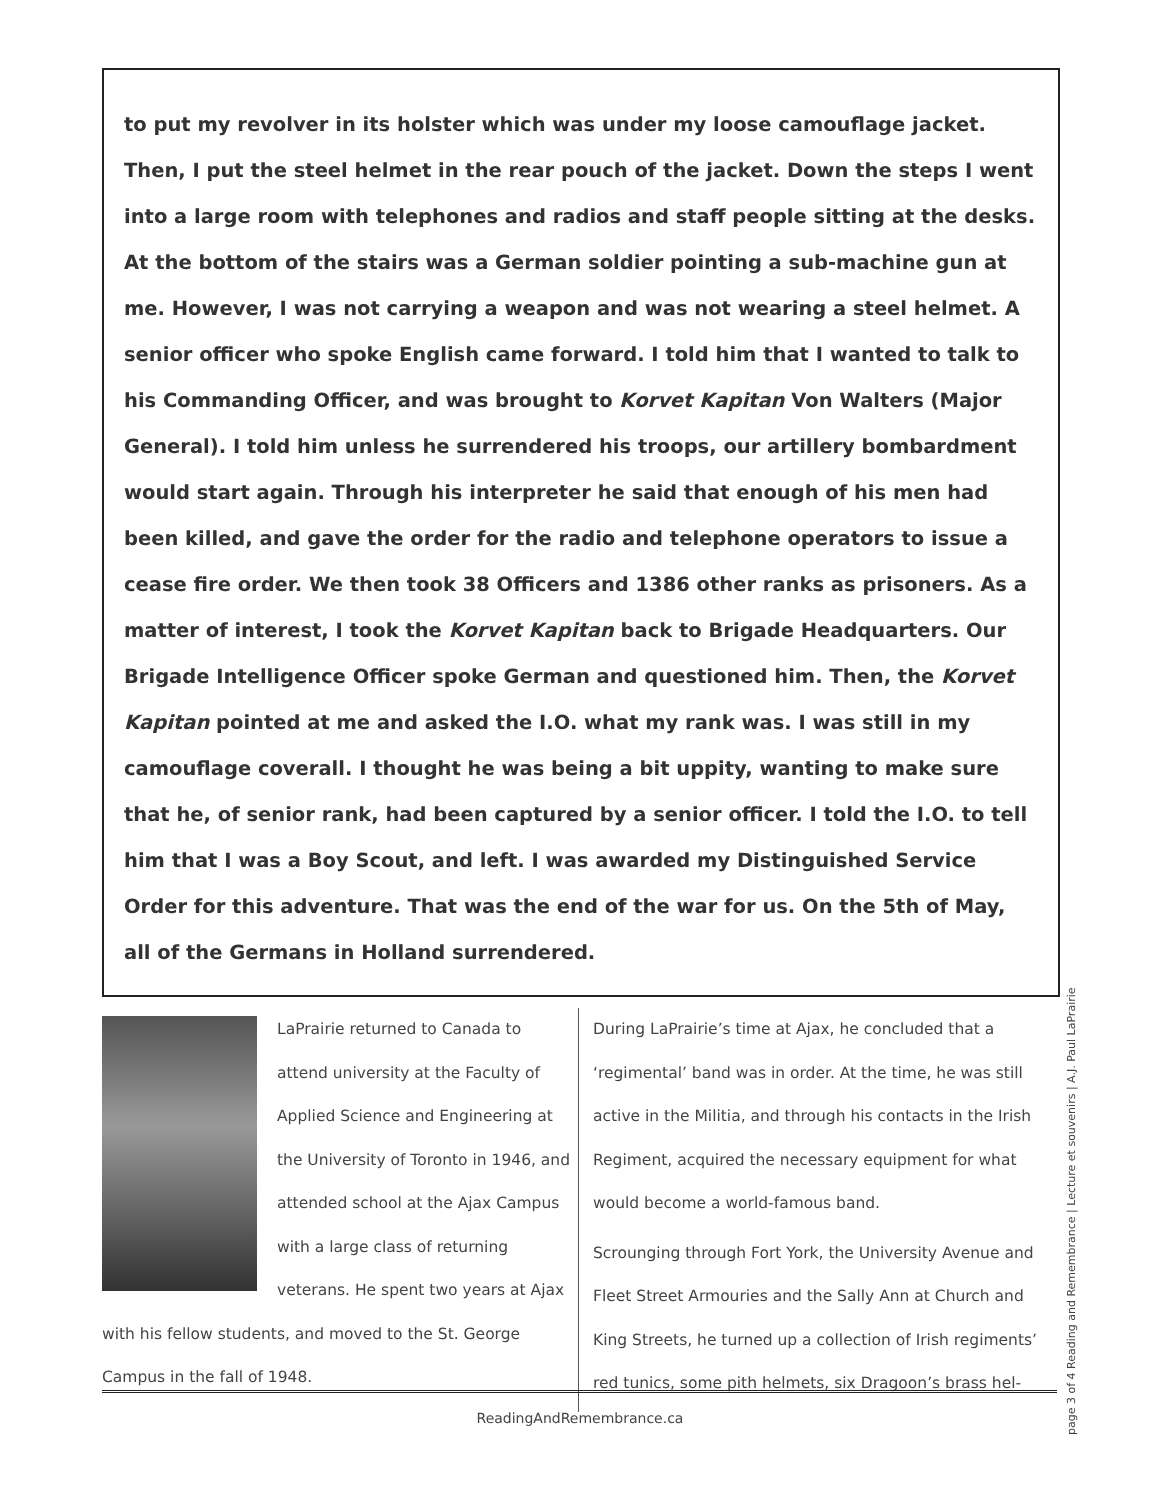to put my revolver in its holster which was under my loose camouflage jacket. Then, I put the steel helmet in the rear pouch of the jacket. Down the steps I went into a large room with telephones and radios and staff people sitting at the desks. At the bottom of the stairs was a German soldier pointing a sub-machine gun at me. However, I was not carrying a weapon and was not wearing a steel helmet. A senior officer who spoke English came forward. I told him that I wanted to talk to his Commanding Officer, and was brought to Korvet Kapitan Von Walters (Major General). I told him unless he surrendered his troops, our artillery bombardment would start again. Through his interpreter he said that enough of his men had been killed, and gave the order for the radio and telephone operators to issue a cease fire order. We then took 38 Officers and 1386 other ranks as prisoners. As a matter of interest, I took the Korvet Kapitan back to Brigade Headquarters. Our Brigade Intelligence Officer spoke German and questioned him. Then, the Korvet Kapitan pointed at me and asked the I.O. what my rank was. I was still in my camouflage coverall. I thought he was being a bit uppity, wanting to make sure that he, of senior rank, had been captured by a senior officer. I told the I.O. to tell him that I was a Boy Scout, and left. I was awarded my Distinguished Service Order for this adventure. That was the end of the war for us. On the 5th of May, all of the Germans in Holland surrendered.
LaPrairie returned to Canada to attend university at the Faculty of Applied Science and Engineering at the University of Toronto in 1946, and attended school at the Ajax Campus with a large class of returning veterans. He spent two years at Ajax with his fellow students, and moved to the St. George Campus in the fall of 1948.
During LaPrairie’s time at Ajax, he concluded that a ‘regimental’ band was in order. At the time, he was still active in the Militia, and through his contacts in the Irish Regiment, acquired the necessary equipment for what would become a world-famous band.
Scrounging through Fort York, the University Avenue and Fleet Street Armouries and the Sally Ann at Church and King Streets, he turned up a collection of Irish regiments’ red tunics, some pith helmets, six Dragoon’s brass hel-
ReadingAndRemembrance.ca
page 3 of 4 Reading and Remembrance | Lecture et souvenirs | A.J. Paul LaPrairie